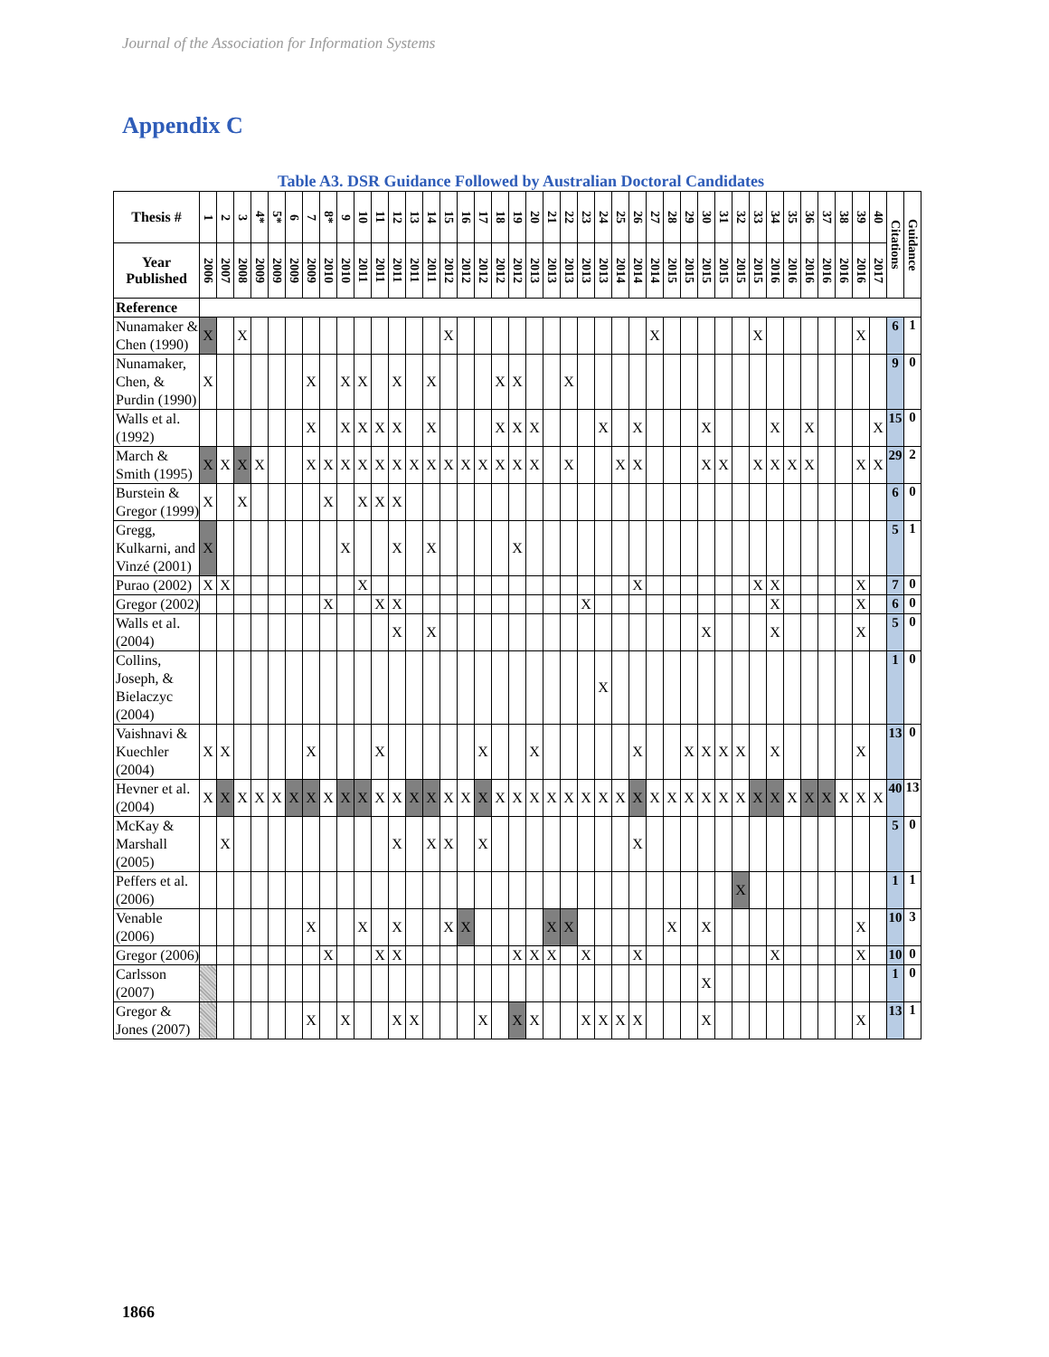Journal of the Association for Information Systems
Appendix C
Table A3. DSR Guidance Followed by Australian Doctoral Candidates
| Thesis # | 1 | 2 | 3 | 4* | 5* | 6 | 7 | 8* | 9 | 10 | 11 | 12 | 13 | 14 | 15 | 16 | 17 | 18 | 19 | 20 | 21 | 22 | 23 | 24 | 25 | 26 | 27 | 28 | 29 | 30 | 31 | 32 | 33 | 34 | 35 | 36 | 37 | 38 | 39 | 40 | Citations | Guidance |
| --- | --- | --- | --- | --- | --- | --- | --- | --- | --- | --- | --- | --- | --- | --- | --- | --- | --- | --- | --- | --- | --- | --- | --- | --- | --- | --- | --- | --- | --- | --- | --- | --- | --- | --- | --- | --- | --- | --- | --- | --- | --- | --- |
| Year Published | 2006 | 2007 | 2008 | 2009 | 2009 | 2009 | 2009 | 2010 | 2010 | 2011 | 2011 | 2011 | 2011 | 2011 | 2012 | 2012 | 2012 | 2012 | 2012 | 2013 | 2013 | 2013 | 2013 | 2013 | 2014 | 2014 | 2014 | 2015 | 2015 | 2015 | 2015 | 2015 | 2015 | 2016 | 2016 | 2016 | 2016 | 2016 | 2016 | 2017 | | |
| Reference | | | | | | | | | | | | | | | | | | | | | | | | | | | | | | | | | | | | | | | | | | |
| Nunamaker & Chen (1990) | X | | X | | | | | | | | | | | | X | | | | | | | | | | | | X | | | | | | X | | | | | | X | | 6 | 1 |
| Nunamaker, Chen, & Purdin (1990) | X | | | | | | X | | X | X | | X | | X | | | | X | X | | | X | | | | | | | | | | | | | | | | | | | 9 | 0 |
| Walls et al. (1992) | | | | | | | X | | X | X | X | X | | X | | | | X | X | X | | | | X | | X | | | | X | | | | X | | X | | | | X | 15 | 0 |
| March & Smith (1995) | X | X | X | X | | | X | X | X | X | X | X | X | X | X | X | X | X | X | X | | X | | | X | X | | | | X | X | | X | X | X | X | | | X | X | 29 | 2 |
| Burstein & Gregor (1999) | X | | X | | | | | X | | X | X | X | | | | | | | | | | | | | | | | | | | | | | | | | | | | | 6 | 0 |
| Gregg, Kulkarni, and Vinzé (2001) | X | | | | | | | | X | | | X | | X | | | | | X | | | | | | | | | | | | | | | | | | | | | | 5 | 1 |
| Purao (2002) | X | X | | | | | | | | X | | | | | | | | | | | | | | | | X | | | | | | | X | X | | | | | X | | 7 | 0 |
| Gregor (2002) | | | | | | | | X | | | X | X | | | | | | | | | | | X | | | | | | | | | | | X | | | | | X | | 6 | 0 |
| Walls et al. (2004) | | | | | | | | | | | | X | | X | | | | | | | | | | | | | | | | X | | | | X | | | | | X | | 5 | 0 |
| Collins, Joseph, & Bielaczyc (2004) | | | | | | | | | | | | | | | | | | | | | | | | X | | | | | | | | | | | | | | | | | 1 | 0 |
| Vaishnavi & Kuechler (2004) | X | X | | | | | X | | | | X | | | | | | X | | | X | | | | | | X | | | X | X | X | X | | X | | | | | X | | 13 | 0 |
| Hevner et al. (2004) | X | X | X | X | X | X | X | X | X | X | X | X | X | X | X | X | X | X | X | X | X | X | X | X | X | X | X | X | X | X | X | X | X | X | X | X | X | X | X | X | 40 | 13 |
| McKay & Marshall (2005) | | X | | | | | | | | | | X | | X | X | | X | | | | | | | | | X | | | | | | | | | | | | | | | 5 | 0 |
| Peffers et al. (2006) | | | | | | | | | | | | | | | | | | | | | | | | | | | | | | | | X | | | | | | | | | 1 | 1 |
| Venable (2006) | | | | | | | X | | | X | | X | | | X | X | | | | | X | X | | | | | | X | | X | | | | | | | | | X | | 10 | 3 |
| Gregor (2006) | | | | | | | | X | | | X | X | | | | | | | X | X | X | | X | | | X | | | | | | | | X | | | | | X | | 10 | 0 |
| Carlsson (2007) | | | | | | | | | | | | | | | | | | | | | | | | | | | | | | X | | | | | | | | | | | 1 | 0 |
| Gregor & Jones (2007) | | | | | | | X | | X | | | X | X | | | | X | | X | X | | | X | X | X | X | | | | X | | | | | | | | | X | | 13 | 1 |
1866